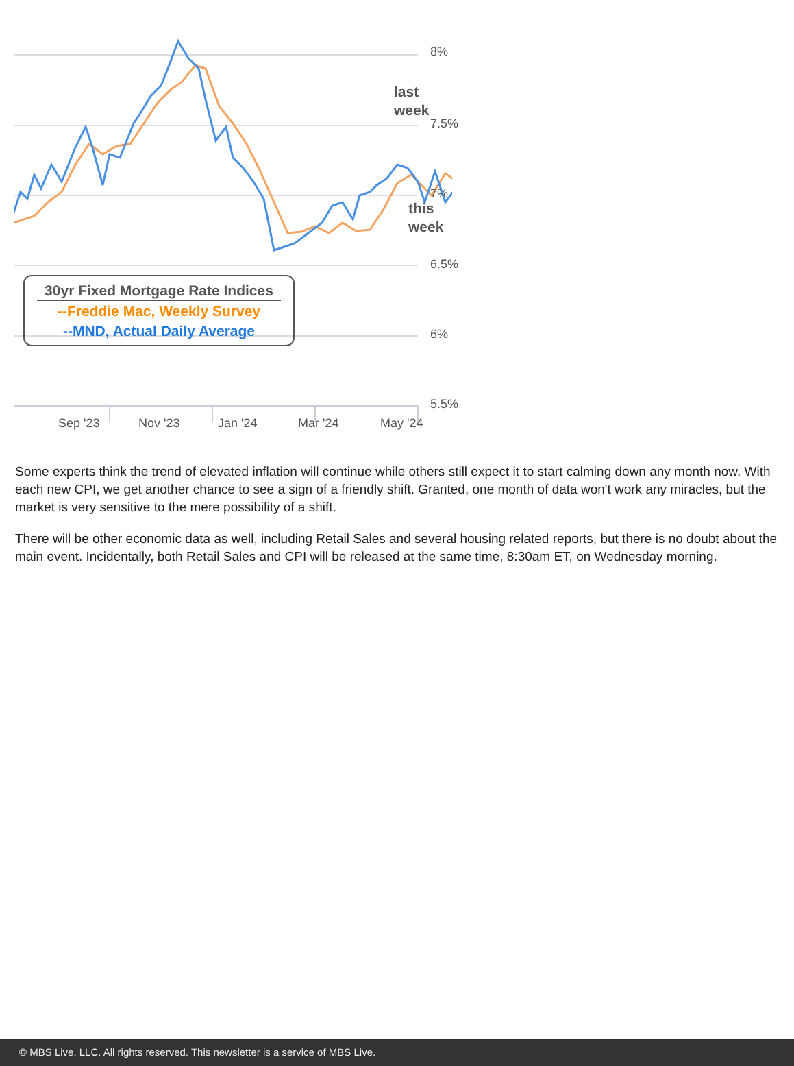8%
7.5%
7%
6.5%
6%
5.5%
last
week
this
week
30yr Fixed Mortgage Rate Indices
--Freddie Mac, Weekly Survey
--MND, Actual Daily Average
Sep '23 Nov '23 Jan '24 Mar '24 May '24
Some experts think the trend of elevated inflation will continue while others still expect it to start calming down any month now. With each new CPI, we get another chance to see a sign of a friendly shift. Granted, one month of data won't work any miracles, but the market is very sensitive to the mere possibility of a shift.
There will be other economic data as well, including Retail Sales and several housing related reports, but there is no doubt about the main event. Incidentally, both Retail Sales and CPI will be released at the same time, 8:30am ET, on Wednesday morning.
© MBS Live, LLC. All rights reserved. This newsletter is a service of MBS Live.